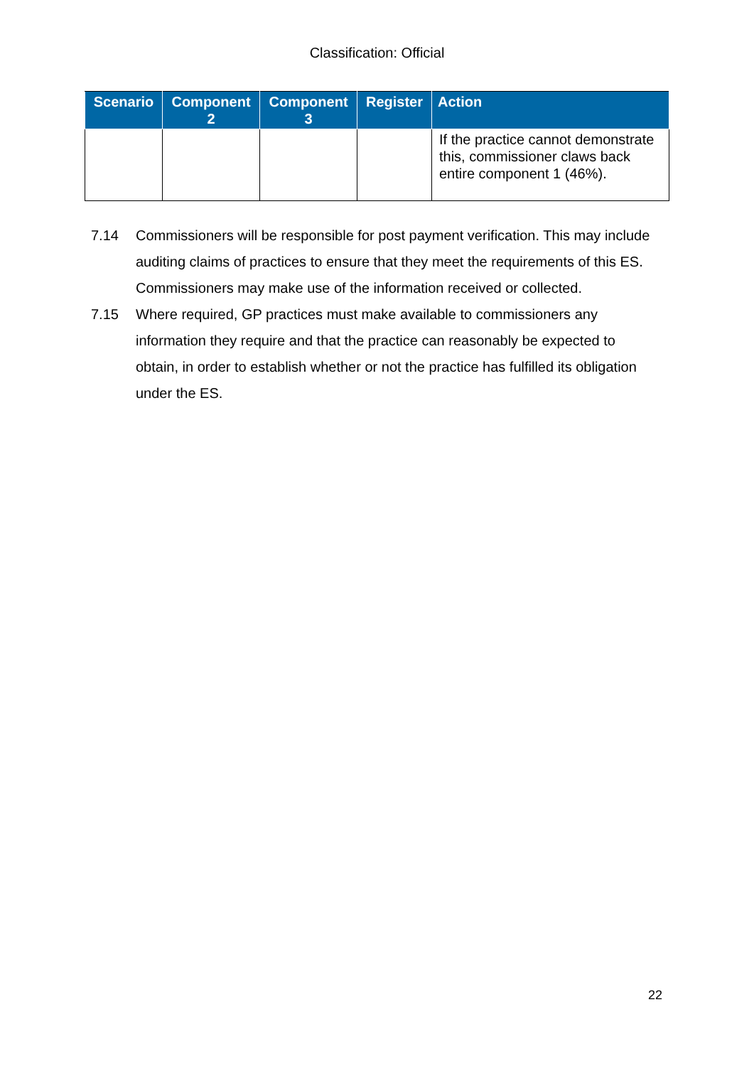Classification: Official
| Scenario | Component 2 | Component 3 | Register | Action |
| --- | --- | --- | --- | --- |
| | | | | If the practice cannot demonstrate this, commissioner claws back entire component 1 (46%). |
7.14 Commissioners will be responsible for post payment verification. This may include auditing claims of practices to ensure that they meet the requirements of this ES. Commissioners may make use of the information received or collected.
7.15 Where required, GP practices must make available to commissioners any information they require and that the practice can reasonably be expected to obtain, in order to establish whether or not the practice has fulfilled its obligation under the ES.
22